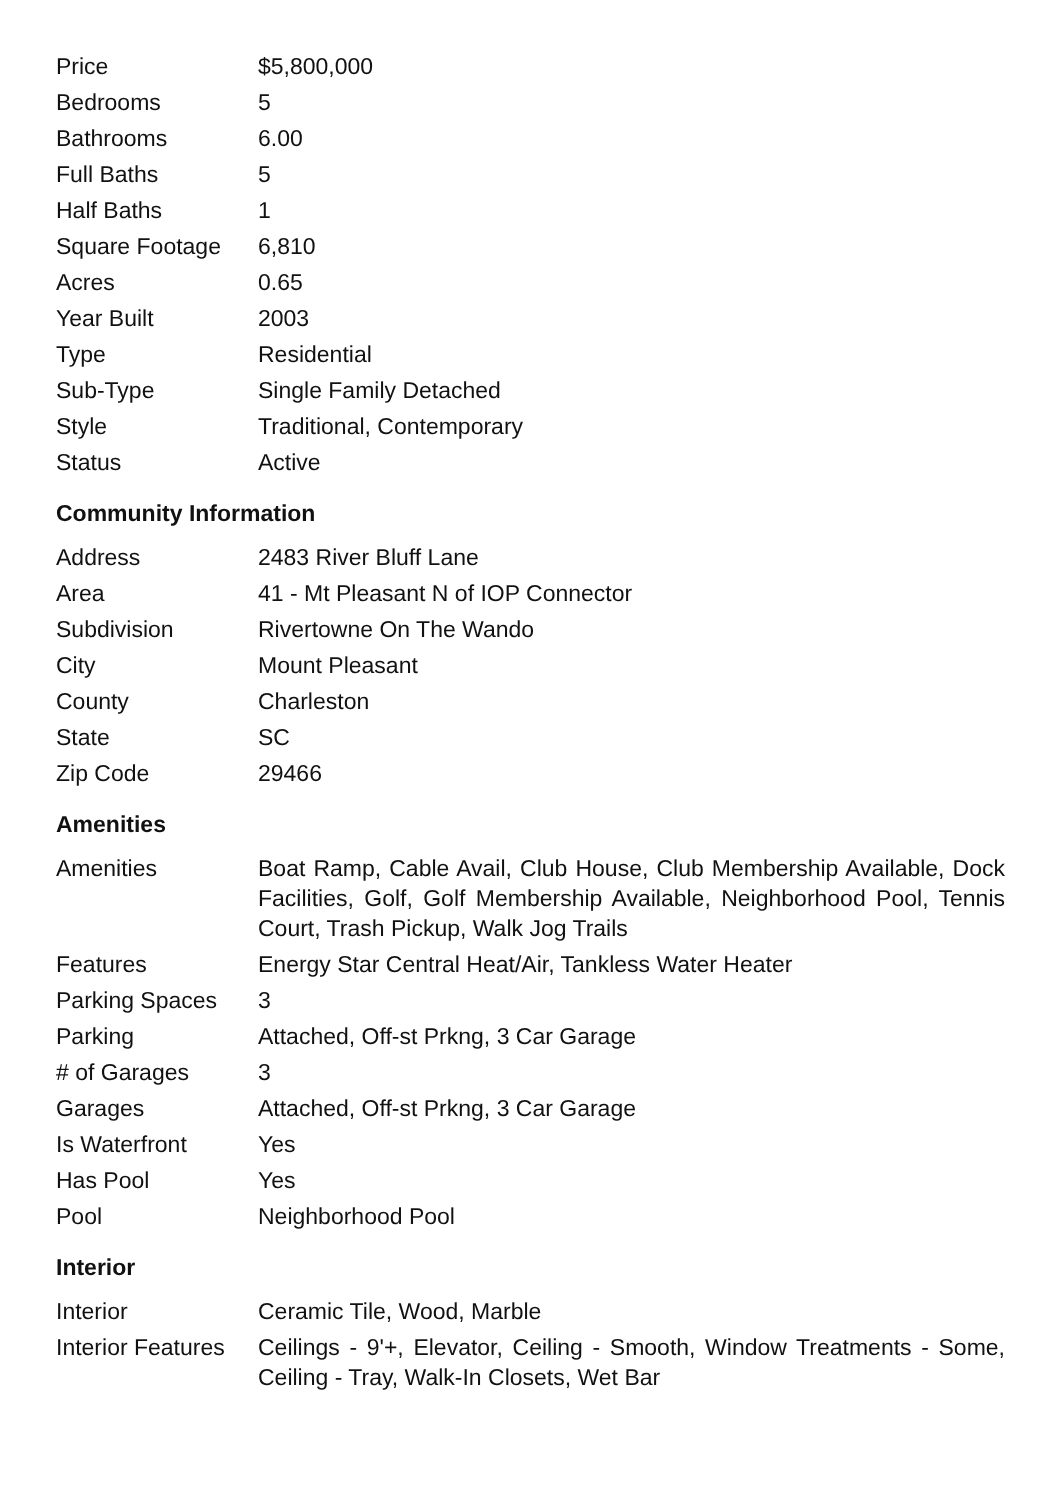| Price | $5,800,000 |
| Bedrooms | 5 |
| Bathrooms | 6.00 |
| Full Baths | 5 |
| Half Baths | 1 |
| Square Footage | 6,810 |
| Acres | 0.65 |
| Year Built | 2003 |
| Type | Residential |
| Sub-Type | Single Family Detached |
| Style | Traditional, Contemporary |
| Status | Active |
Community Information
| Address | 2483 River Bluff Lane |
| Area | 41 - Mt Pleasant N of IOP Connector |
| Subdivision | Rivertowne On The Wando |
| City | Mount Pleasant |
| County | Charleston |
| State | SC |
| Zip Code | 29466 |
Amenities
| Amenities | Boat Ramp, Cable Avail, Club House, Club Membership Available, Dock Facilities, Golf, Golf Membership Available, Neighborhood Pool, Tennis Court, Trash Pickup, Walk Jog Trails |
| Features | Energy Star Central Heat/Air, Tankless Water Heater |
| Parking Spaces | 3 |
| Parking | Attached, Off-st Prkng, 3 Car Garage |
| # of Garages | 3 |
| Garages | Attached, Off-st Prkng, 3 Car Garage |
| Is Waterfront | Yes |
| Has Pool | Yes |
| Pool | Neighborhood Pool |
Interior
| Interior | Ceramic Tile, Wood, Marble |
| Interior Features | Ceilings - 9'+, Elevator, Ceiling - Smooth, Window Treatments - Some, Ceiling - Tray, Walk-In Closets, Wet Bar |